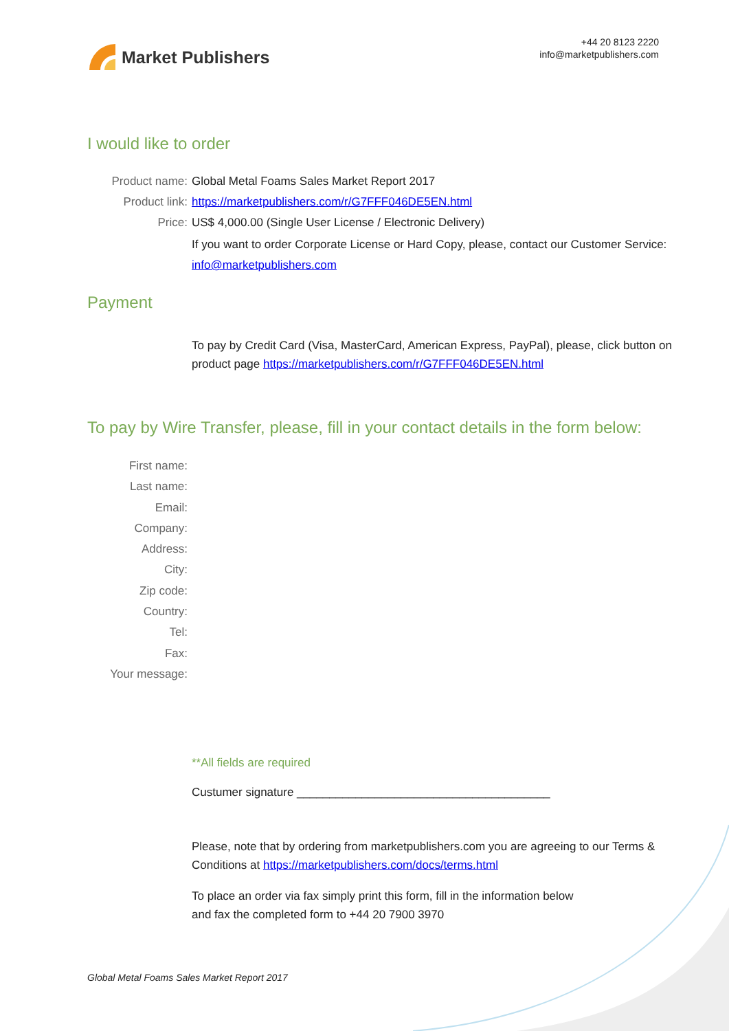Market Publishers
+44 20 8123 2220
info@marketpublishers.com
I would like to order
Product name: Global Metal Foams Sales Market Report 2017
Product link: https://marketpublishers.com/r/G7FFF046DE5EN.html
Price: US$ 4,000.00 (Single User License / Electronic Delivery)
If you want to order Corporate License or Hard Copy, please, contact our Customer Service:
info@marketpublishers.com
Payment
To pay by Credit Card (Visa, MasterCard, American Express, PayPal), please, click button on product page https://marketpublishers.com/r/G7FFF046DE5EN.html
To pay by Wire Transfer, please, fill in your contact details in the form below:
First name:
Last name:
Email:
Company:
Address:
City:
Zip code:
Country:
Tel:
Fax:
Your message:
**All fields are required
Custumer signature _______________________________________
Please, note that by ordering from marketpublishers.com you are agreeing to our Terms & Conditions at https://marketpublishers.com/docs/terms.html
To place an order via fax simply print this form, fill in the information below
and fax the completed form to +44 20 7900 3970
Global Metal Foams Sales Market Report 2017